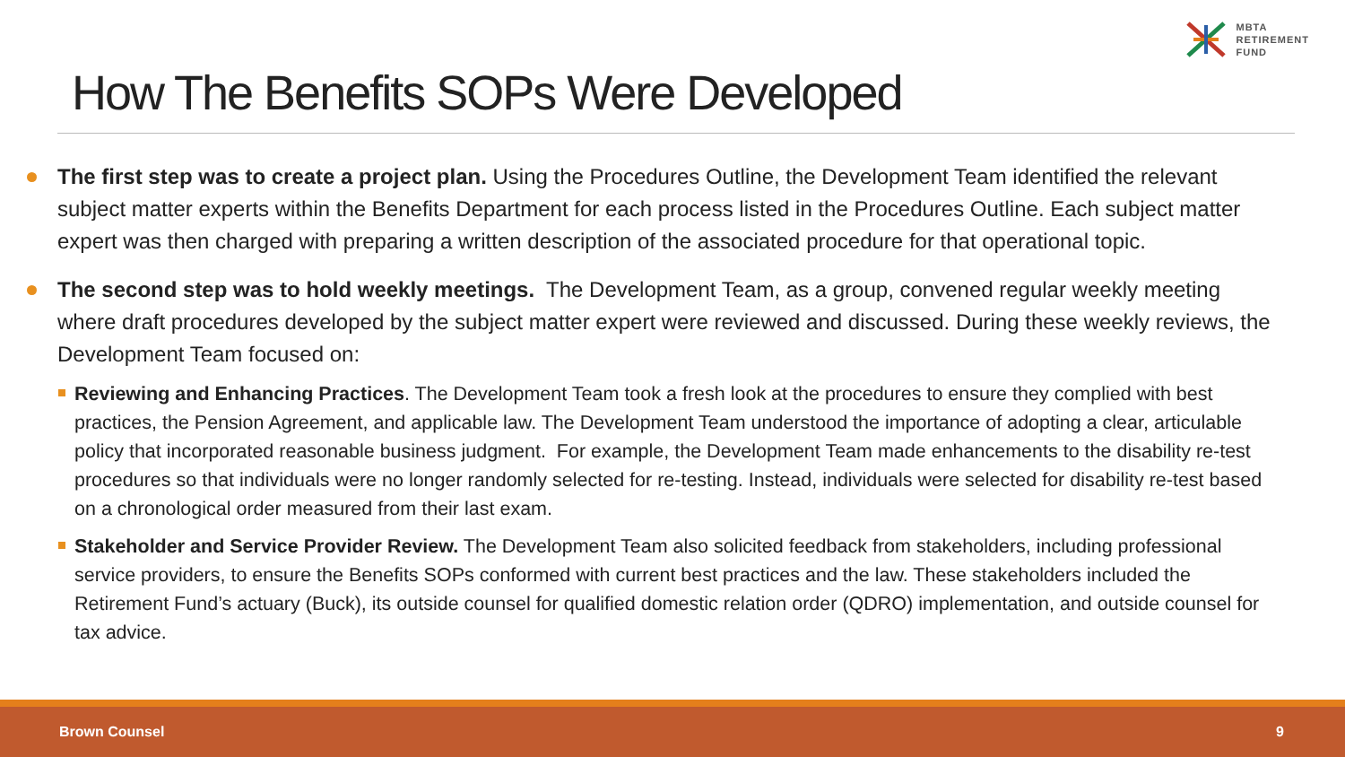MBTA
RETIREMENT
FUND
How The Benefits SOPs Were Developed
The first step was to create a project plan. Using the Procedures Outline, the Development Team identified the relevant subject matter experts within the Benefits Department for each process listed in the Procedures Outline. Each subject matter expert was then charged with preparing a written description of the associated procedure for that operational topic.
The second step was to hold weekly meetings. The Development Team, as a group, convened regular weekly meeting where draft procedures developed by the subject matter expert were reviewed and discussed. During these weekly reviews, the Development Team focused on:
Reviewing and Enhancing Practices. The Development Team took a fresh look at the procedures to ensure they complied with best practices, the Pension Agreement, and applicable law. The Development Team understood the importance of adopting a clear, articulable policy that incorporated reasonable business judgment. For example, the Development Team made enhancements to the disability re-test procedures so that individuals were no longer randomly selected for re-testing. Instead, individuals were selected for disability re-test based on a chronological order measured from their last exam.
Stakeholder and Service Provider Review. The Development Team also solicited feedback from stakeholders, including professional service providers, to ensure the Benefits SOPs conformed with current best practices and the law. These stakeholders included the Retirement Fund’s actuary (Buck), its outside counsel for qualified domestic relation order (QDRO) implementation, and outside counsel for tax advice.
Brown Counsel 9